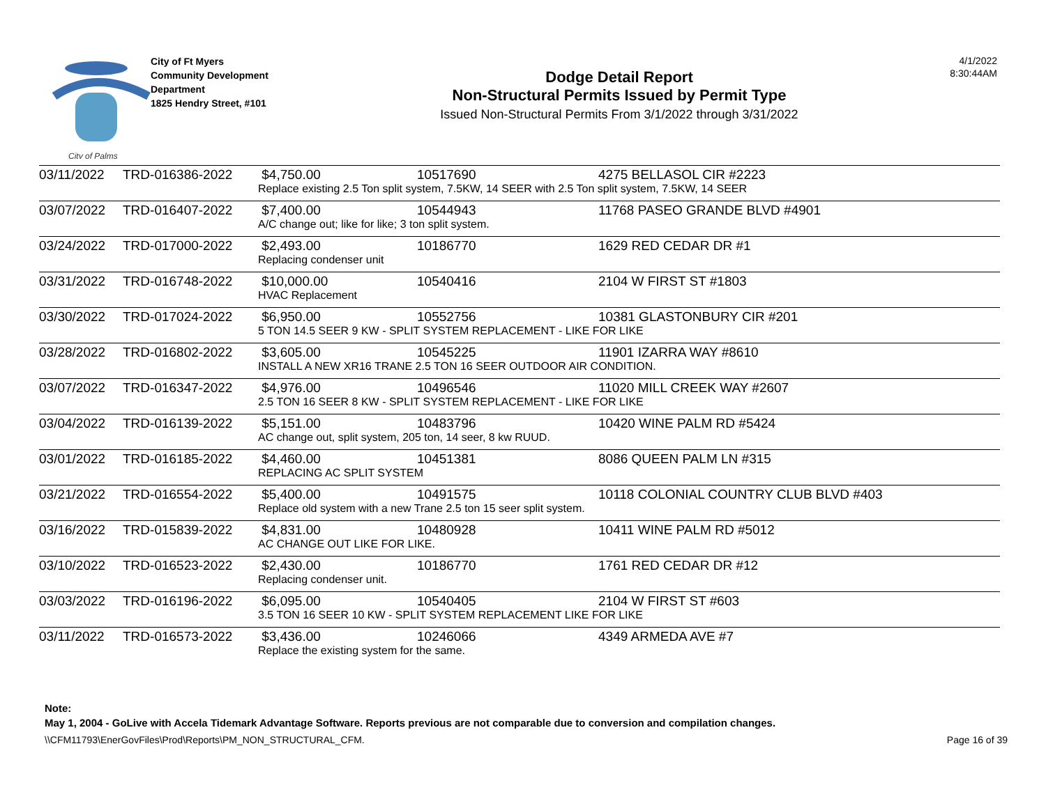City of Palms
City of Ft Myers
Community Development
Department
1825 Hendry Street, #101
Dodge Detail Report
Non-Structural Permits Issued by Permit Type
Issued Non-Structural Permits From 3/1/2022 through 3/31/2022
4/1/2022
8:30:44AM
| 03/11/2022 | TRD-016386-2022 | $4,750.00 | 10517690 | 4275 BELLASOL CIR #2223 |
| | | Replace existing 2.5 Ton split system, 7.5KW, 14 SEER with 2.5 Ton split system, 7.5KW, 14 SEER | | |
| 03/07/2022 | TRD-016407-2022 | $7,400.00 | 10544943 | 11768 PASEO GRANDE BLVD #4901 |
| | | A/C change out; like for like; 3 ton split system. | | |
| 03/24/2022 | TRD-017000-2022 | $2,493.00 | 10186770 | 1629 RED CEDAR DR #1 |
| | | Replacing condenser unit | | |
| 03/31/2022 | TRD-016748-2022 | $10,000.00 | 10540416 | 2104 W FIRST ST #1803 |
| | | HVAC Replacement | | |
| 03/30/2022 | TRD-017024-2022 | $6,950.00 | 10552756 | 10381 GLASTONBURY CIR #201 |
| | | 5 TON 14.5 SEER 9 KW - SPLIT SYSTEM REPLACEMENT - LIKE FOR LIKE | | |
| 03/28/2022 | TRD-016802-2022 | $3,605.00 | 10545225 | 11901 IZARRA WAY #8610 |
| | | INSTALL A NEW XR16 TRANE 2.5 TON 16 SEER OUTDOOR AIR CONDITION. | | |
| 03/07/2022 | TRD-016347-2022 | $4,976.00 | 10496546 | 11020 MILL CREEK WAY #2607 |
| | | 2.5 TON 16 SEER 8 KW - SPLIT SYSTEM REPLACEMENT - LIKE FOR LIKE | | |
| 03/04/2022 | TRD-016139-2022 | $5,151.00 | 10483796 | 10420 WINE PALM RD #5424 |
| | | AC change out, split system, 205 ton, 14 seer, 8 kw RUUD. | | |
| 03/01/2022 | TRD-016185-2022 | $4,460.00 | 10451381 | 8086 QUEEN PALM LN #315 |
| | | REPLACING AC SPLIT SYSTEM | | |
| 03/21/2022 | TRD-016554-2022 | $5,400.00 | 10491575 | 10118 COLONIAL COUNTRY CLUB BLVD #403 |
| | | Replace old system with a new Trane 2.5 ton 15 seer split system. | | |
| 03/16/2022 | TRD-015839-2022 | $4,831.00 | 10480928 | 10411 WINE PALM RD #5012 |
| | | AC CHANGE OUT LIKE FOR LIKE. | | |
| 03/10/2022 | TRD-016523-2022 | $2,430.00 | 10186770 | 1761 RED CEDAR DR #12 |
| | | Replacing condenser unit. | | |
| 03/03/2022 | TRD-016196-2022 | $6,095.00 | 10540405 | 2104 W FIRST ST #603 |
| | | 3.5 TON 16 SEER 10 KW - SPLIT SYSTEM REPLACEMENT LIKE FOR LIKE | | |
| 03/11/2022 | TRD-016573-2022 | $3,436.00 | 10246066 | 4349 ARMEDA AVE #7 |
| | | Replace the existing system for the same. | | |
Note:
May 1, 2004 - GoLive with Accela Tidemark Advantage Software. Reports previous are not comparable due to conversion and compilation changes.
\\CFM11793\EnerGovFiles\Prod\Reports\PM_NON_STRUCTURAL_CFM. Page 16 of 39